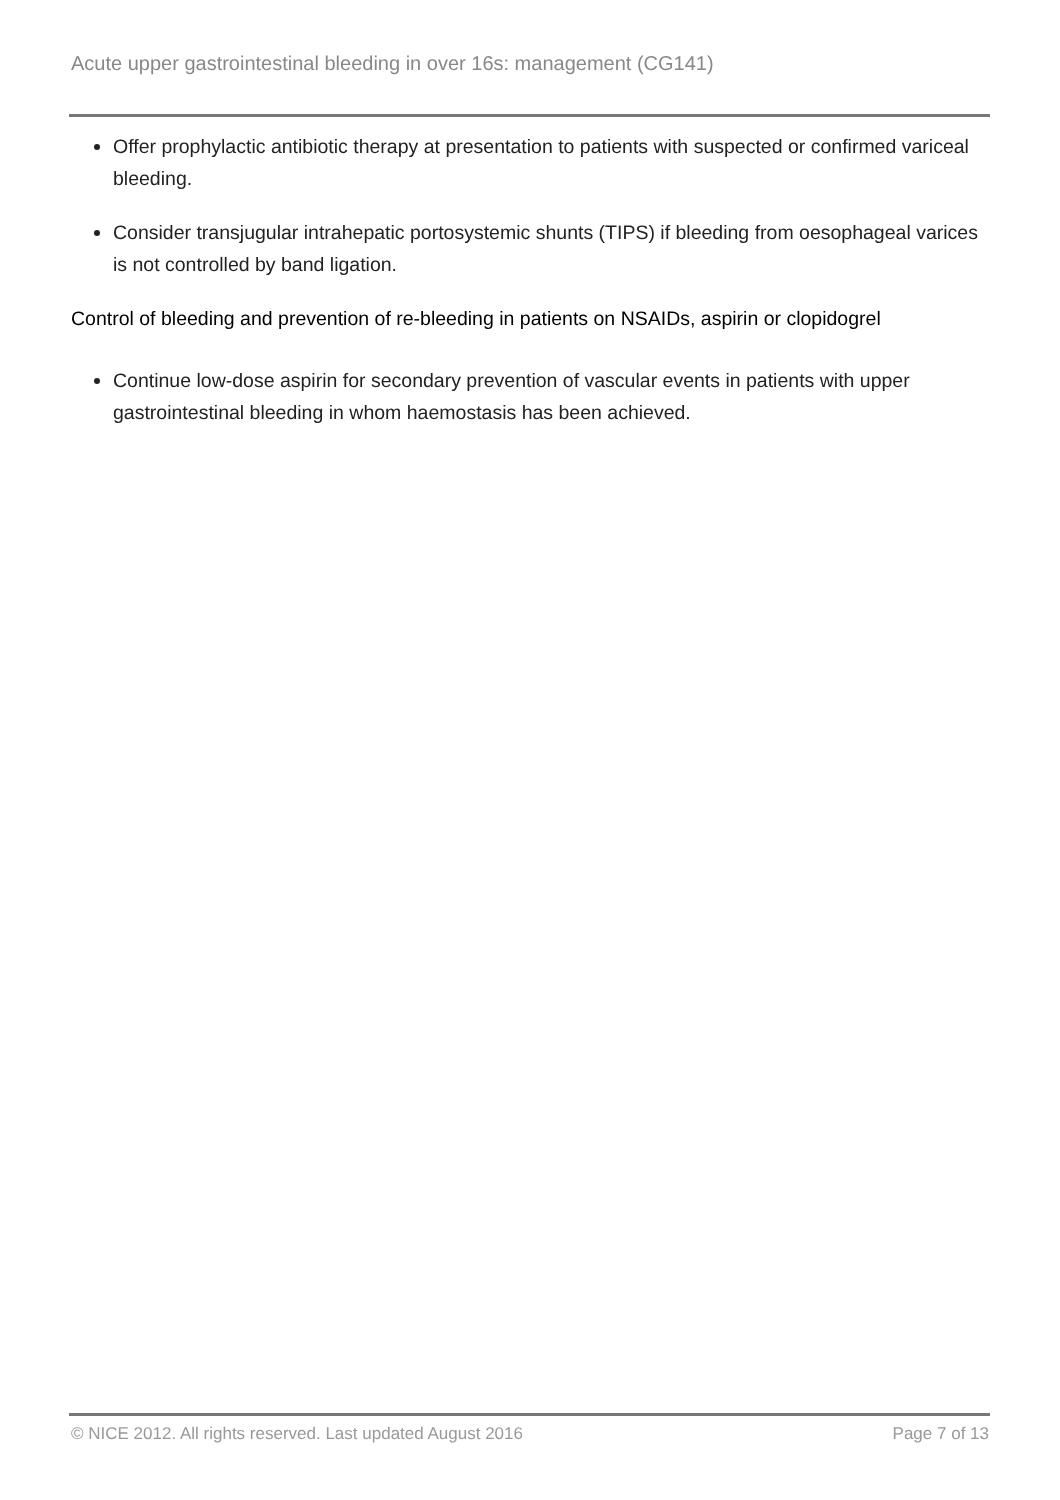Acute upper gastrointestinal bleeding in over 16s: management (CG141)
Offer prophylactic antibiotic therapy at presentation to patients with suspected or confirmed variceal bleeding.
Consider transjugular intrahepatic portosystemic shunts (TIPS) if bleeding from oesophageal varices is not controlled by band ligation.
Control of bleeding and prevention of re-bleeding in patients on NSAIDs, aspirin or clopidogrel
Continue low-dose aspirin for secondary prevention of vascular events in patients with upper gastrointestinal bleeding in whom haemostasis has been achieved.
© NICE 2012. All rights reserved. Last updated August 2016 Page 7 of 13